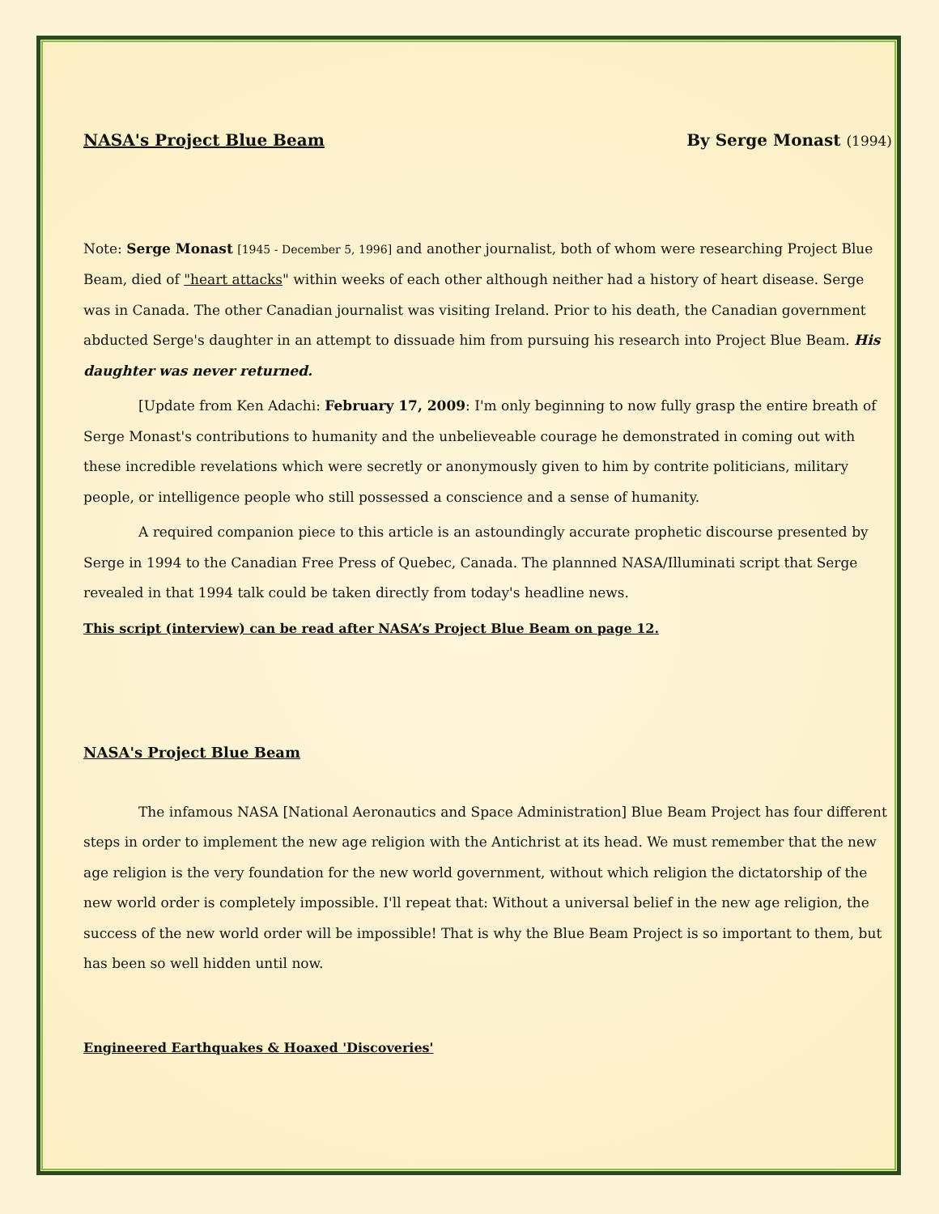NASA's Project Blue Beam By Serge Monast (1994)
Note: Serge Monast [1945 - December 5, 1996] and another journalist, both of whom were researching Project Blue Beam, died of "heart attacks" within weeks of each other although neither had a history of heart disease. Serge was in Canada. The other Canadian journalist was visiting Ireland. Prior to his death, the Canadian government abducted Serge's daughter in an attempt to dissuade him from pursuing his research into Project Blue Beam. His daughter was never returned.
[Update from Ken Adachi: February 17, 2009: I'm only beginning to now fully grasp the entire breath of Serge Monast's contributions to humanity and the unbelieveable courage he demonstrated in coming out with these incredible revelations which were secretly or anonymously given to him by contrite politicians, military people, or intelligence people who still possessed a conscience and a sense of humanity.
A required companion piece to this article is an astoundingly accurate prophetic discourse presented by Serge in 1994 to the Canadian Free Press of Quebec, Canada. The plannned NASA/Illuminati script that Serge revealed in that 1994 talk could be taken directly from today's headline news.
This script (interview) can be read after NASA’s Project Blue Beam on page 12.
NASA's Project Blue Beam
The infamous NASA [National Aeronautics and Space Administration] Blue Beam Project has four different steps in order to implement the new age religion with the Antichrist at its head. We must remember that the new age religion is the very foundation for the new world government, without which religion the dictatorship of the new world order is completely impossible. I'll repeat that: Without a universal belief in the new age religion, the success of the new world order will be impossible! That is why the Blue Beam Project is so important to them, but has been so well hidden until now.
Engineered Earthquakes & Hoaxed 'Discoveries'